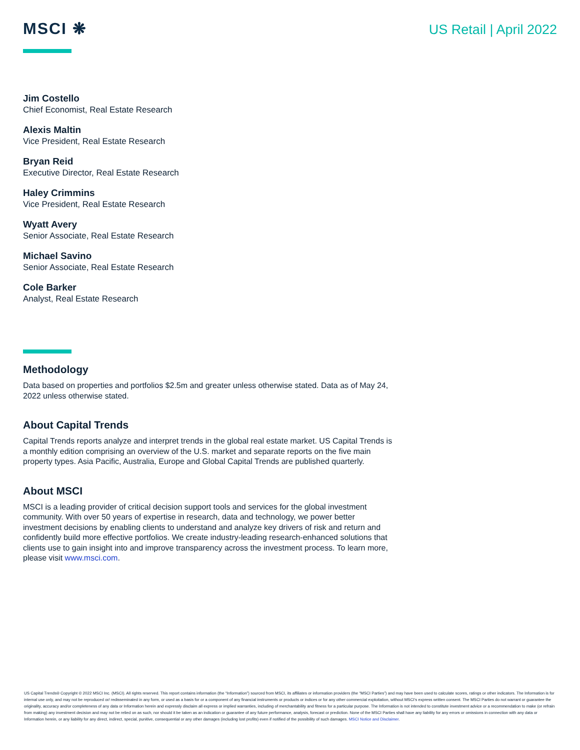MSCI ❋
US Retail | April 2022
Jim Costello
Chief Economist, Real Estate Research
Alexis Maltin
Vice President, Real Estate Research
Bryan Reid
Executive Director, Real Estate Research
Haley Crimmins
Vice President, Real Estate Research
Wyatt Avery
Senior Associate, Real Estate Research
Michael Savino
Senior Associate, Real Estate Research
Cole Barker
Analyst, Real Estate Research
Methodology
Data based on properties and portfolios $2.5m and greater unless otherwise stated. Data as of May 24, 2022 unless otherwise stated.
About Capital Trends
Capital Trends reports analyze and interpret trends in the global real estate market. US Capital Trends is a monthly edition comprising an overview of the U.S. market and separate reports on the five main property types. Asia Pacific, Australia, Europe and Global Capital Trends are published quarterly.
About MSCI
MSCI is a leading provider of critical decision support tools and services for the global investment community. With over 50 years of expertise in research, data and technology, we power better investment decisions by enabling clients to understand and analyze key drivers of risk and return and confidently build more effective portfolios. We create industry-leading research-enhanced solutions that clients use to gain insight into and improve transparency across the investment process. To learn more, please visit www.msci.com.
US Capital Trends® Copyright © 2022 MSCI Inc. (MSCI). All rights reserved. This report contains information (the “Information”) sourced from MSCI, its affiliates or information providers (the “MSCI Parties”) and may have been used to calculate scores, ratings or other indicators. The Information is for internal use only, and may not be reproduced or/ redisseminated in any form, or used as a basis for or a component of any financial instruments or products or indices or for any other commercial exploitation, without MSCI’s express written consent. The MSCI Parties do not warrant or guarantee the originality, accuracy and/or completeness of any data or Information herein and expressly disclaim all express or implied warranties, including of merchantability and fitness for a particular purpose. The Information is not intended to constitute investment advice or a recommendation to make (or refrain from making) any investment decision and may not be relied on as such, nor should it be taken as an indication or guarantee of any future performance, analysis, forecast or prediction. None of the MSCI Parties shall have any liability for any errors or omissions in connection with any data or Information herein, or any liability for any direct, indirect, special, punitive, consequential or any other damages (including lost profits) even if notified of the possibility of such damages. MSCI Notice and Disclaimer.